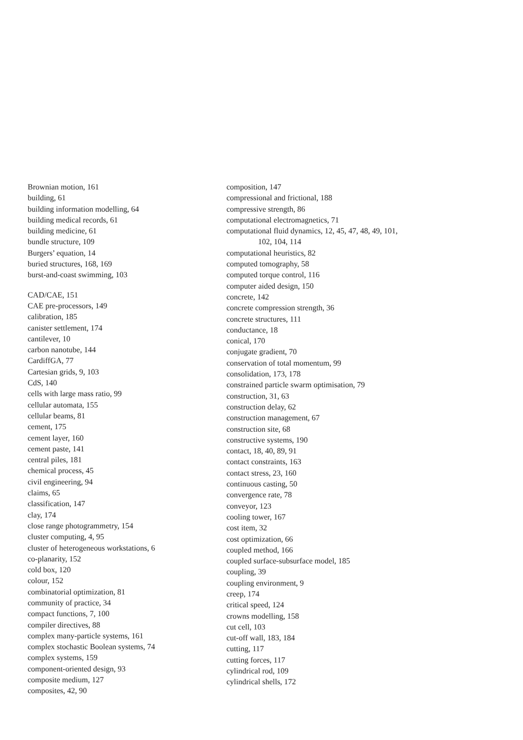Brownian motion, 161
building, 61
building information modelling, 64
building medical records, 61
building medicine, 61
bundle structure, 109
Burgers’ equation, 14
buried structures, 168, 169
burst-and-coast swimming, 103
CAD/CAE, 151
CAE pre-processors, 149
calibration, 185
canister settlement, 174
cantilever, 10
carbon nanotube, 144
CardiffGA, 77
Cartesian grids, 9, 103
CdS, 140
cells with large mass ratio, 99
cellular automata, 155
cellular beams, 81
cement, 175
cement layer, 160
cement paste, 141
central piles, 181
chemical process, 45
civil engineering, 94
claims, 65
classification, 147
clay, 174
close range photogrammetry, 154
cluster computing, 4, 95
cluster of heterogeneous workstations, 6
co-planarity, 152
cold box, 120
colour, 152
combinatorial optimization, 81
community of practice, 34
compact functions, 7, 100
compiler directives, 88
complex many-particle systems, 161
complex stochastic Boolean systems, 74
complex systems, 159
component-oriented design, 93
composite medium, 127
composites, 42, 90
composition, 147
compressional and frictional, 188
compressive strength, 86
computational electromagnetics, 71
computational fluid dynamics, 12, 45, 47, 48, 49, 101,
102, 104, 114
computational heuristics, 82
computed tomography, 58
computed torque control, 116
computer aided design, 150
concrete, 142
concrete compression strength, 36
concrete structures, 111
conductance, 18
conical, 170
conjugate gradient, 70
conservation of total momentum, 99
consolidation, 173, 178
constrained particle swarm optimisation, 79
construction, 31, 63
construction delay, 62
construction management, 67
construction site, 68
constructive systems, 190
contact, 18, 40, 89, 91
contact constraints, 163
contact stress, 23, 160
continuous casting, 50
convergence rate, 78
conveyor, 123
cooling tower, 167
cost item, 32
cost optimization, 66
coupled method, 166
coupled surface-subsurface model, 185
coupling, 39
coupling environment, 9
creep, 174
critical speed, 124
crowns modelling, 158
cut cell, 103
cut-off wall, 183, 184
cutting, 117
cutting forces, 117
cylindrical rod, 109
cylindrical shells, 172